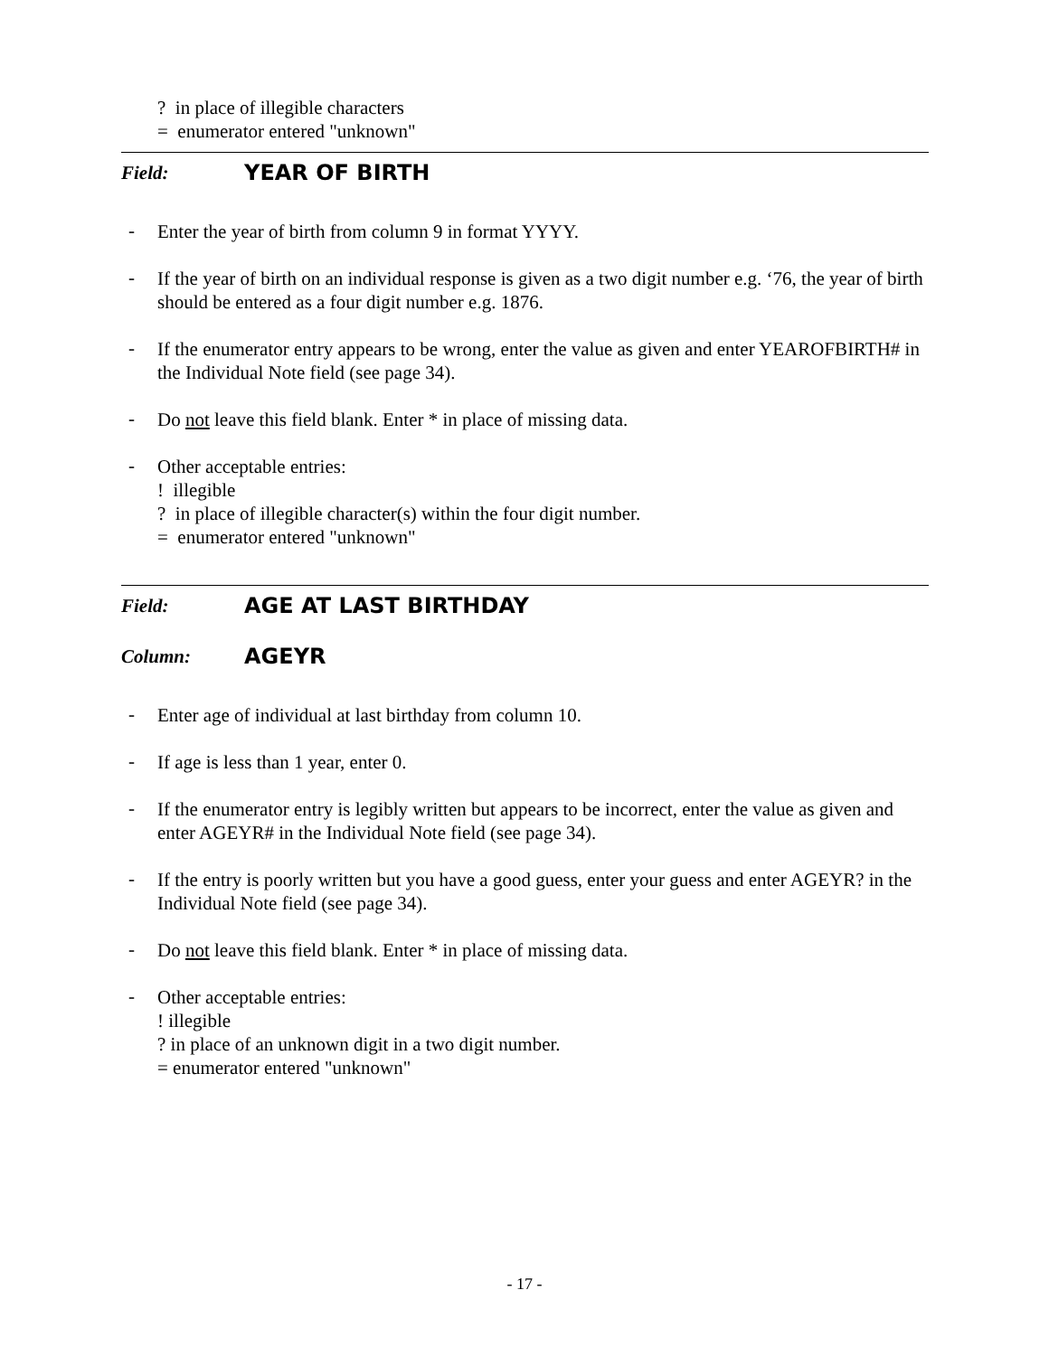? in place of illegible characters
= enumerator entered "unknown"
Field: YEAR OF BIRTH
-
Enter the year of birth from column 9 in format YYYY.
-
If the year of birth on an individual response is given as a two digit number e.g. ‘76, the year of birth should be entered as a four digit number e.g. 1876.
-
If the enumerator entry appears to be wrong, enter the value as given and enter YEAROFBIRTH# in the Individual Note field (see page 34).
-
Do not leave this field blank. Enter * in place of missing data.
-
Other acceptable entries:
! illegible
? in place of illegible character(s) within the four digit number.
= enumerator entered "unknown"
Field: AGE AT LAST BIRTHDAY
Column: AGEYR
-
Enter age of individual at last birthday from column 10.
-
If age is less than 1 year, enter 0.
-
If the enumerator entry is legibly written but appears to be incorrect, enter the value as given and enter AGEYR# in the Individual Note field (see page 34).
-
If the entry is poorly written but you have a good guess, enter your guess and enter AGEYR? in the Individual Note field (see page 34).
-
Do not leave this field blank. Enter * in place of missing data.
-
Other acceptable entries:
! illegible
? in place of an unknown digit in a two digit number.
= enumerator entered "unknown"
- 17 -